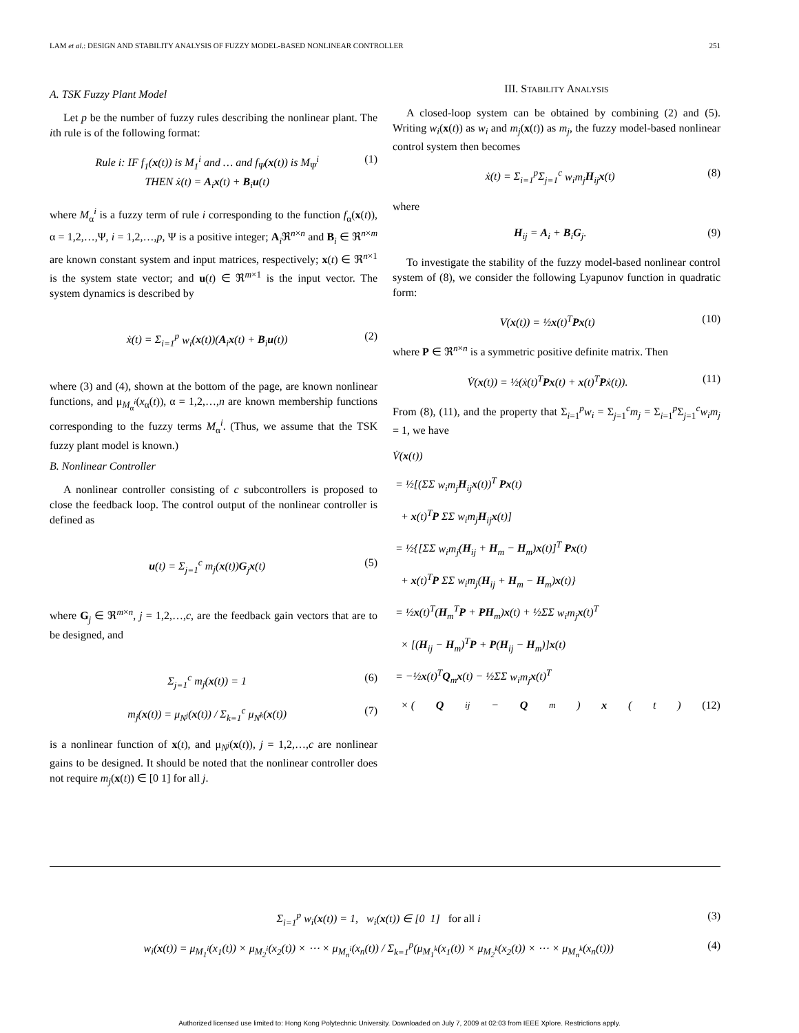LAM et al.: DESIGN AND STABILITY ANALYSIS OF FUZZY MODEL-BASED NONLINEAR CONTROLLER 251
A. TSK Fuzzy Plant Model
Let p be the number of fuzzy rules describing the nonlinear plant. The ith rule is of the following format:
Rule i: IF f<sub>1</sub>(x(t)) is M<sub>1</sub><sup>i</sup> and … and f<sub>Ψ</sub>(x(t)) is M<sub>Ψ</sub><sup>i</sup>
THEN ẋ(t) = A<sub>i</sub>x(t) + B<sub>i</sub>u(t) (1)
where M<sub>α</sub><sup>i</sup> is a fuzzy term of rule i corresponding to the function f<sub>α</sub>(x(t)), α = 1,2,…,Ψ, i = 1,2,…,p, Ψ is a positive integer; A<sub>i</sub>ℜ<sup>n×n</sup> and B<sub>i</sub> ∈ ℜ<sup>n×m</sup> are known constant system and input matrices, respectively; x(t) ∈ ℜ<sup>n×1</sup> is the system state vector; and u(t) ∈ ℜ<sup>m×1</sup> is the input vector. The system dynamics is described by
ẋ(t) = Σ<sub>i=1</sub><sup>p</sup> w<sub>i</sub>(x(t))(A<sub>i</sub>x(t) + B<sub>i</sub>u(t)) (2)
where (3) and (4), shown at the bottom of the page, are known nonlinear functions, and μ<sub>M<sub>α</sub><sup>i</sup></sub>(x<sub>α</sub>(t)), α = 1,2,…,n are known membership functions corresponding to the fuzzy terms M<sub>α</sub><sup>i</sup>. (Thus, we assume that the TSK fuzzy plant model is known.)
B. Nonlinear Controller
A nonlinear controller consisting of c subcontrollers is proposed to close the feedback loop. The control output of the nonlinear controller is defined as
u(t) = Σ<sub>j=1</sub><sup>c</sup> m<sub>j</sub>(x(t))G<sub>j</sub>x(t) (5)
where G<sub>j</sub> ∈ ℜ<sup>m×n</sup>, j = 1,2,…,c, are the feedback gain vectors that are to be designed, and
Σ<sub>j=1</sub><sup>c</sup> m<sub>j</sub>(x(t)) = 1 (6)
m<sub>j</sub>(x(t)) = μ<sub>N<sup>j</sup></sub>(x(t)) / Σ<sub>k=1</sub><sup>c</sup> μ<sub>N<sup>k</sup></sub>(x(t)) (7)
is a nonlinear function of x(t), and μ<sub>N<sup>j</sup></sub>(x(t)), j = 1,2,…,c are nonlinear gains to be designed. It should be noted that the nonlinear controller does not require m<sub>j</sub>(x(t)) ∈ [0 1] for all j.
III. STABILITY ANALYSIS
A closed-loop system can be obtained by combining (2) and (5). Writing w<sub>i</sub>(x(t)) as w<sub>i</sub> and m<sub>j</sub>(x(t)) as m<sub>j</sub>, the fuzzy model-based nonlinear control system then becomes
ẋ(t) = Σ<sub>i=1</sub><sup>p</sup>Σ<sub>j=1</sub><sup>c</sup> w<sub>i</sub>m<sub>j</sub> H<sub>ij</sub>x(t) (8)
where
H<sub>ij</sub> = A<sub>i</sub> + B<sub>i</sub>G<sub>j</sub>. (9)
To investigate the stability of the fuzzy model-based nonlinear control system of (8), we consider the following Lyapunov function in quadratic form:
V(x(t)) = ½x(t)<sup>T</sup>Px(t) (10)
where P ∈ ℜ<sup>n×n</sup> is a symmetric positive definite matrix. Then
V̇(x(t)) = ½(ẋ(t)<sup>T</sup>Px(t) + x(t)<sup>T</sup>Pẋ(t)). (11)
From (8), (11), and the property that Σ<sub>i=1</sub><sup>p</sup>w<sub>i</sub> = Σ<sub>j=1</sub><sup>c</sup>m<sub>j</sub> = Σ<sub>i=1</sub><sup>p</sup>Σ<sub>j=1</sub><sup>c</sup>w<sub>i</sub>m<sub>j</sub> = 1, we have
V̇(x(t))
= ½[(ΣΣ w<sub>i</sub>m<sub>j</sub> H<sub>ij</sub>x(t))<sup>T</sup> Px(t)
+ x(t)<sup>T</sup>P ΣΣ w<sub>i</sub>m<sub>j</sub> H<sub>ij</sub>x(t)]
= ½{[ΣΣ w<sub>i</sub>m<sub>j</sub>(H<sub>ij</sub> + H<sub>m</sub> − H<sub>m</sub>)x(t)]<sup>T</sup> Px(t)
+ x(t)<sup>T</sup>P ΣΣ w<sub>i</sub>m<sub>j</sub>(H<sub>ij</sub> + H<sub>m</sub> − H<sub>m</sub>)x(t)}
= ½x(t)<sup>T</sup>(H<sub>m</sub><sup>T</sup>P + PH<sub>m</sub>)x(t) + ½ΣΣ w<sub>i</sub>m<sub>j</sub> x(t)<sup>T</sup>
× [(H<sub>ij</sub> − H<sub>m</sub>)<sup>T</sup>P + P(H<sub>ij</sub> − H<sub>m</sub>)]x(t)
= −½x(t)<sup>T</sup>Q<sub>m</sub>x(t) − ½ΣΣ w<sub>i</sub>m<sub>j</sub> x(t)<sup>T</sup>
× (Q<sub>ij</sub> − Q<sub>m</sub>) x (t) (12)
Σ<sub>i=1</sub><sup>p</sup> w<sub>i</sub>(x(t)) = 1, w<sub>i</sub>(x(t)) ∈ [0 1] for all i (3)
w<sub>i</sub>(x(t)) = μ<sub>M<sub>1</sub><sup>i</sup></sub>(x<sub>1</sub>(t)) × μ<sub>M<sub>2</sub><sup>i</sup></sub>(x<sub>2</sub>(t)) × ⋯ × μ<sub>M<sub>n</sub><sup>i</sup></sub>(x<sub>n</sub>(t)) / Σ<sub>k=1</sub><sup>p</sup>(μ<sub>M<sub>1</sub><sup>k</sup></sub>(x<sub>1</sub>(t)) × μ<sub>M<sub>2</sub><sup>k</sup></sub>(x<sub>2</sub>(t)) × ⋯ × μ<sub>M<sub>n</sub><sup>k</sup></sub>(x<sub>n</sub>(t))) (4)
Authorized licensed use limited to: Hong Kong Polytechnic University. Downloaded on July 7, 2009 at 02:03 from IEEE Xplore. Restrictions apply.